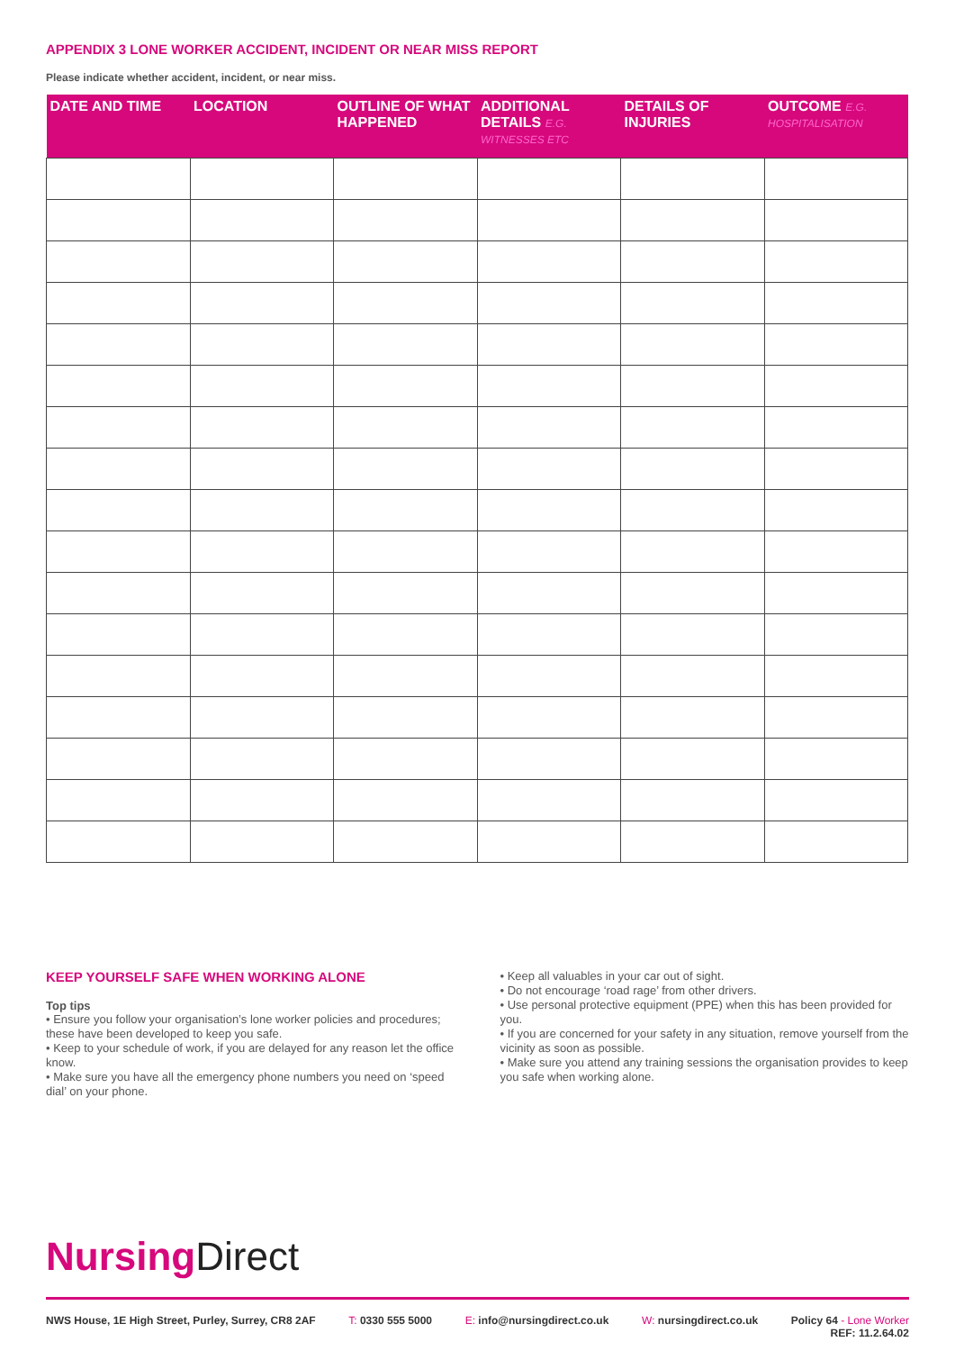APPENDIX 3 LONE WORKER ACCIDENT, INCIDENT OR NEAR MISS REPORT
Please indicate whether accident, incident, or near miss.
| DATE AND TIME | LOCATION | OUTLINE OF WHAT HAPPENED | ADDITIONAL DETAILS E.G. WITNESSES ETC | DETAILS OF INJURIES | OUTCOME E.G. HOSPITALISATION |
| --- | --- | --- | --- | --- | --- |
KEEP YOURSELF SAFE WHEN WORKING ALONE
Top tips
• Ensure you follow your organisation’s lone worker policies and procedures; these have been developed to keep you safe.
• Keep to your schedule of work, if you are delayed for any reason let the office know.
• Make sure you have all the emergency phone numbers you need on ‘speed dial’ on your phone.
• Keep all valuables in your car out of sight.
• Do not encourage ‘road rage’ from other drivers.
• Use personal protective equipment (PPE) when this has been provided for you.
• If you are concerned for your safety in any situation, remove yourself from the vicinity as soon as possible.
• Make sure you attend any training sessions the organisation provides to keep you safe when working alone.
Nursing Direct
NWS House, 1E High Street, Purley, Surrey, CR8 2AF T: 0330 555 5000 E: info@nursingdirect.co.uk W: nursingdirect.co.uk Policy 64 - Lone Worker
REF: 11.2.64.02